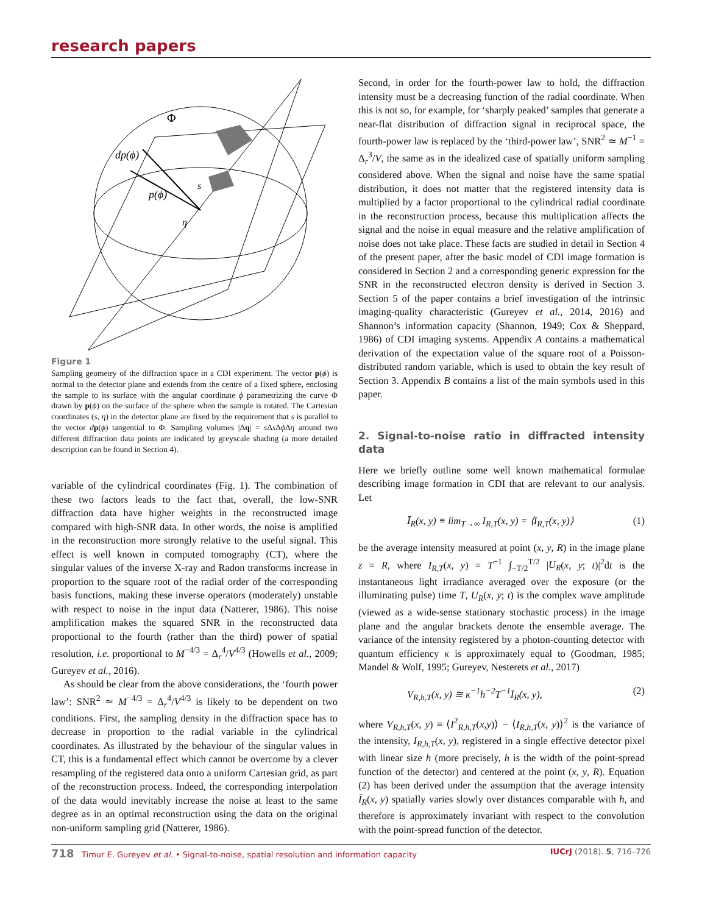research papers
dp(ϕ)
p(ϕ)
Φ
s
η
Figure 1
Sampling geometry of the diffraction space in a CDI experiment. The vector p(ϕ) is normal to the detector plane and extends from the centre of a fixed sphere, enclosing the sample to its surface with the angular coordinate ϕ parametrizing the curve Φ drawn by p(ϕ) on the surface of the sphere when the sample is rotated. The Cartesian coordinates (s, η) in the detector plane are fixed by the requirement that s is parallel to the vector dp(ϕ) tangential to Φ. Sampling volumes |Δq| = s Δs Δϕ Δη around two different diffraction data points are indicated by greyscale shading (a more detailed description can be found in Section 4).
variable of the cylindrical coordinates (Fig. 1). The combination of these two factors leads to the fact that, overall, the low-SNR diffraction data have higher weights in the reconstructed image compared with high-SNR data. In other words, the noise is amplified in the reconstruction more strongly relative to the useful signal. This effect is well known in computed tomography (CT), where the singular values of the inverse X-ray and Radon transforms increase in proportion to the square root of the radial order of the corresponding basis functions, making these inverse operators (moderately) unstable with respect to noise in the input data (Natterer, 1986). This noise amplification makes the squared SNR in the reconstructed data proportional to the fourth (rather than the third) power of spatial resolution, i.e. proportional to M<sup>−4/3</sup> = Δ<sub>r</sub><sup>4</sup>/V<sup>4/3</sup> (Howells et al., 2009; Gureyev et al., 2016).
As should be clear from the above considerations, the ‘fourth power law’: SNR<sup>2</sup> ≃ M<sup>−4/3</sup> = Δ<sub>r</sub><sup>4</sup>/V<sup>4/3</sup> is likely to be dependent on two conditions. First, the sampling density in the diffraction space has to decrease in proportion to the radial variable in the cylindrical coordinates. As illustrated by the behaviour of the singular values in CT, this is a fundamental effect which cannot be overcome by a clever resampling of the registered data onto a uniform Cartesian grid, as part of the reconstruction process. Indeed, the corresponding interpolation of the data would inevitably increase the noise at least to the same degree as in an optimal reconstruction using the data on the original non-uniform sampling grid (Natterer, 1986).
Second, in order for the fourth-power law to hold, the diffraction intensity must be a decreasing function of the radial coordinate. When this is not so, for example, for ‘sharply peaked’ samples that generate a near-flat distribution of diffraction signal in reciprocal space, the fourth-power law is replaced by the ‘third-power law’, SNR<sup>2</sup> ≃ M<sup>−1</sup> = Δ<sub>r</sub><sup>3</sup>/V, the same as in the idealized case of spatially uniform sampling considered above. When the signal and noise have the same spatial distribution, it does not matter that the registered intensity data is multiplied by a factor proportional to the cylindrical radial coordinate in the reconstruction process, because this multiplication affects the signal and the noise in equal measure and the relative amplification of noise does not take place. These facts are studied in detail in Section 4 of the present paper, after the basic model of CDI image formation is considered in Section 2 and a corresponding generic expression for the SNR in the reconstructed electron density is derived in Section 3. Section 5 of the paper contains a brief investigation of the intrinsic imaging-quality characteristic (Gureyev et al., 2014, 2016) and Shannon’s information capacity (Shannon, 1949; Cox & Sheppard, 1986) of CDI imaging systems. Appendix A contains a mathematical derivation of the expectation value of the square root of a Poisson-distributed random variable, which is used to obtain the key result of Section 3. Appendix B contains a list of the main symbols used in this paper.
2. Signal-to-noise ratio in diffracted intensity data
Here we briefly outline some well known mathematical formulae describing image formation in CDI that are relevant to our analysis. Let
Ī<sub>R</sub>(x, y) ≡ lim<sub>T→∞</sub> I<sub>R,T</sub>(x, y) = ⟨I<sub>R,T</sub>(x, y)⟩ (1)
be the average intensity measured at point (x, y, R) in the image plane z = R, where I<sub>R,T</sub>(x, y) = T<sup>−1</sup> ∫<sub>−T/2</sub><sup>T/2</sup> |U<sub>R</sub>(x, y; t)|<sup>2</sup>dt is the instantaneous light irradiance averaged over the exposure (or the illuminating pulse) time T, U<sub>R</sub>(x, y; t) is the complex wave amplitude (viewed as a wide-sense stationary stochastic process) in the image plane and the angular brackets denote the ensemble average. The variance of the intensity registered by a photon-counting detector with quantum efficiency κ is approximately equal to (Goodman, 1985; Mandel & Wolf, 1995; Gureyev, Nesterets et al., 2017)
V<sub>R,h,T</sub>(x, y) ≅ κ<sup>−1</sup>h<sup>−2</sup>T<sup>−1</sup>Ī<sub>R</sub>(x, y), (2)
where V<sub>R,h,T</sub>(x, y) ≡ ⟨I<sup>2</sup><sub>R,h,T</sub>(x,y)⟩ − ⟨I<sub>R,h,T</sub>(x, y)⟩<sup>2</sup> is the variance of the intensity, I<sub>R,h,T</sub>(x, y), registered in a single effective detector pixel with linear size h (more precisely, h is the width of the point-spread function of the detector) and centered at the point (x, y, R). Equation (2) has been derived under the assumption that the average intensity Ī<sub>R</sub>(x, y) spatially varies slowly over distances comparable with h, and therefore is approximately invariant with respect to the convolution with the point-spread function of the detector.
718 Timur E. Gureyev et al. • Signal-to-noise, spatial resolution and information capacity IUCrJ (2018). 5, 716–726